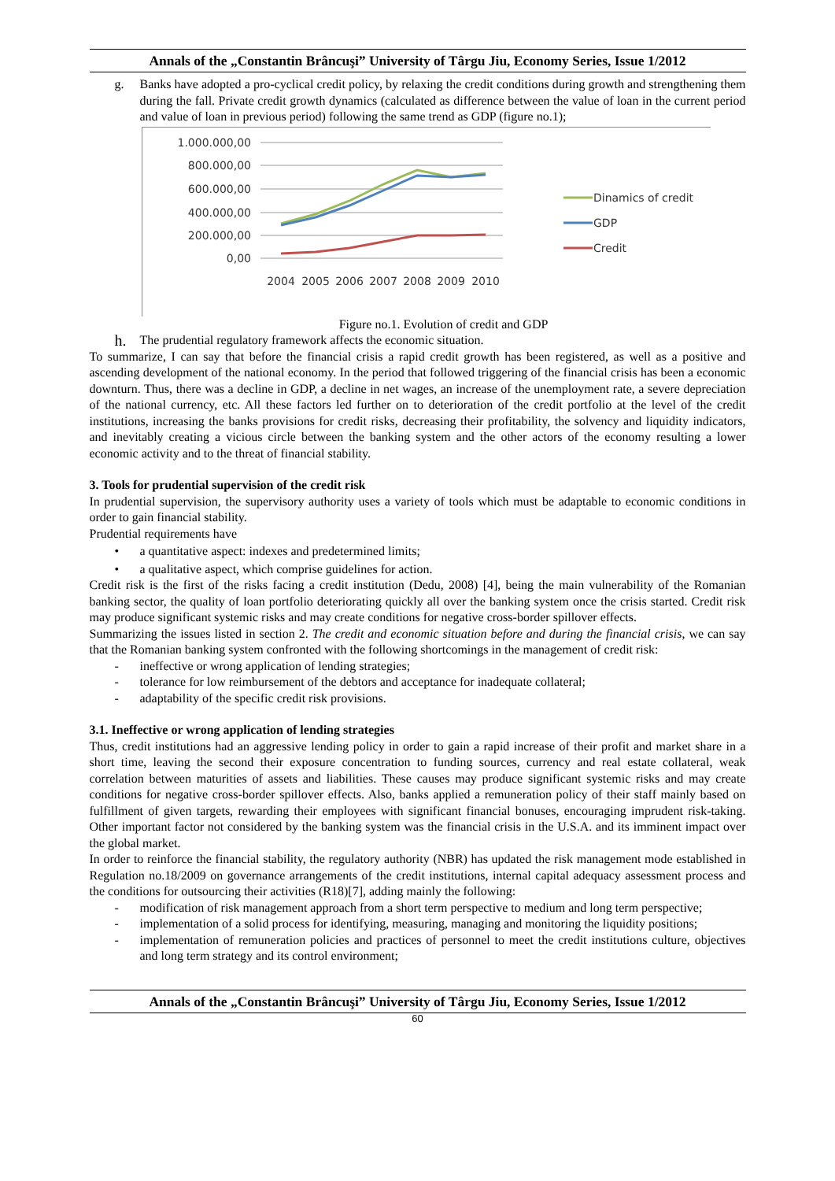Annals of the „Constantin Brâncuşi” University of Târgu Jiu, Economy Series, Issue 1/2012
g. Banks have adopted a pro-cyclical credit policy, by relaxing the credit conditions during growth and strengthening them during the fall. Private credit growth dynamics (calculated as difference between the value of loan in the current period and value of loan in previous period) following the same trend as GDP (figure no.1);
1.000.000,00
800.000,00
600.000,00
400.000,00
200.000,00
0,00
2004
2005
2006
2007
2008
2009
2010
Dinamics of credit
GDP
Credit
Figure no.1. Evolution of credit and GDP
h. The prudential regulatory framework affects the economic situation.
To summarize, I can say that before the financial crisis a rapid credit growth has been registered, as well as a positive and ascending development of the national economy. In the period that followed triggering of the financial crisis has been a economic downturn. Thus, there was a decline in GDP, a decline in net wages, an increase of the unemployment rate, a severe depreciation of the national currency, etc. All these factors led further on to deterioration of the credit portfolio at the level of the credit institutions, increasing the banks provisions for credit risks, decreasing their profitability, the solvency and liquidity indicators, and inevitably creating a vicious circle between the banking system and the other actors of the economy resulting a lower economic activity and to the threat of financial stability.
3. Tools for prudential supervision of the credit risk
In prudential supervision, the supervisory authority uses a variety of tools which must be adaptable to economic conditions in order to gain financial stability.
Prudential requirements have
• a quantitative aspect: indexes and predetermined limits;
• a qualitative aspect, which comprise guidelines for action.
Credit risk is the first of the risks facing a credit institution (Dedu, 2008) [4], being the main vulnerability of the Romanian banking sector, the quality of loan portfolio deteriorating quickly all over the banking system once the crisis started. Credit risk may produce significant systemic risks and may create conditions for negative cross-border spillover effects.
Summarizing the issues listed in section 2. The credit and economic situation before and during the financial crisis, we can say that the Romanian banking system confronted with the following shortcomings in the management of credit risk:
- ineffective or wrong application of lending strategies;
- tolerance for low reimbursement of the debtors and acceptance for inadequate collateral;
- adaptability of the specific credit risk provisions.
3.1. Ineffective or wrong application of lending strategies
Thus, credit institutions had an aggressive lending policy in order to gain a rapid increase of their profit and market share in a short time, leaving the second their exposure concentration to funding sources, currency and real estate collateral, weak correlation between maturities of assets and liabilities. These causes may produce significant systemic risks and may create conditions for negative cross-border spillover effects. Also, banks applied a remuneration policy of their staff mainly based on fulfillment of given targets, rewarding their employees with significant financial bonuses, encouraging imprudent risk-taking. Other important factor not considered by the banking system was the financial crisis in the U.S.A. and its imminent impact over the global market.
In order to reinforce the financial stability, the regulatory authority (NBR) has updated the risk management mode established in Regulation no.18/2009 on governance arrangements of the credit institutions, internal capital adequacy assessment process and the conditions for outsourcing their activities (R18)[7], adding mainly the following:
- modification of risk management approach from a short term perspective to medium and long term perspective;
- implementation of a solid process for identifying, measuring, managing and monitoring the liquidity positions;
- implementation of remuneration policies and practices of personnel to meet the credit institutions culture, objectives and long term strategy and its control environment;
Annals of the „Constantin Brâncuşi” University of Târgu Jiu, Economy Series, Issue 1/2012
60